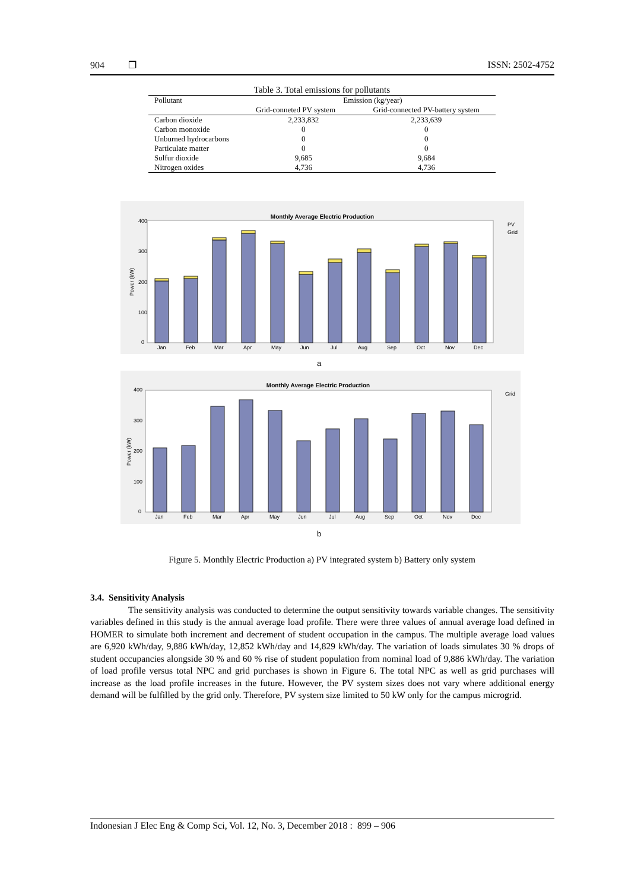904 ❐ ISSN: 2502-4752
Table 3. Total emissions for pollutants
| Pollutant | Emission (kg/year) | |
| --- | --- | --- |
| | Grid-conneted PV system | Grid-connected PV-battery system |
| Carbon dioxide | 2,233,832 | 2,233,639 |
| Carbon monoxide | 0 | 0 |
| Unburned hydrocarbons | 0 | 0 |
| Particulate matter | 0 | 0 |
| Sulfur dioxide | 9,685 | 9,684 |
| Nitrogen oxides | 4,736 | 4,736 |
Monthly Average Electric Production
400
300
200
100
0
Power (kW)
Jan
Feb
Mar
Apr
May
Jun
Jul
Aug
Sep
Oct
Nov
Dec
PV
Grid
a
Monthly Average Electric Production
400
300
200
100
0
Power (kW)
Jan
Feb
Mar
Apr
May
Jun
Jul
Aug
Sep
Oct
Nov
Dec
Grid
b
Figure 5. Monthly Electric Production a) PV integrated system b) Battery only system
3.4. Sensitivity Analysis
The sensitivity analysis was conducted to determine the output sensitivity towards variable changes. The sensitivity variables defined in this study is the annual average load profile. There were three values of annual average load defined in HOMER to simulate both increment and decrement of student occupation in the campus. The multiple average load values are 6,920 kWh/day, 9,886 kWh/day, 12,852 kWh/day and 14,829 kWh/day. The variation of loads simulates 30 % drops of student occupancies alongside 30 % and 60 % rise of student population from nominal load of 9,886 kWh/day. The variation of load profile versus total NPC and grid purchases is shown in Figure 6. The total NPC as well as grid purchases will increase as the load profile increases in the future. However, the PV system sizes does not vary where additional energy demand will be fulfilled by the grid only. Therefore, PV system size limited to 50 kW only for the campus microgrid.
Indonesian J Elec Eng & Comp Sci, Vol. 12, No. 3, December 2018 : 899 – 906